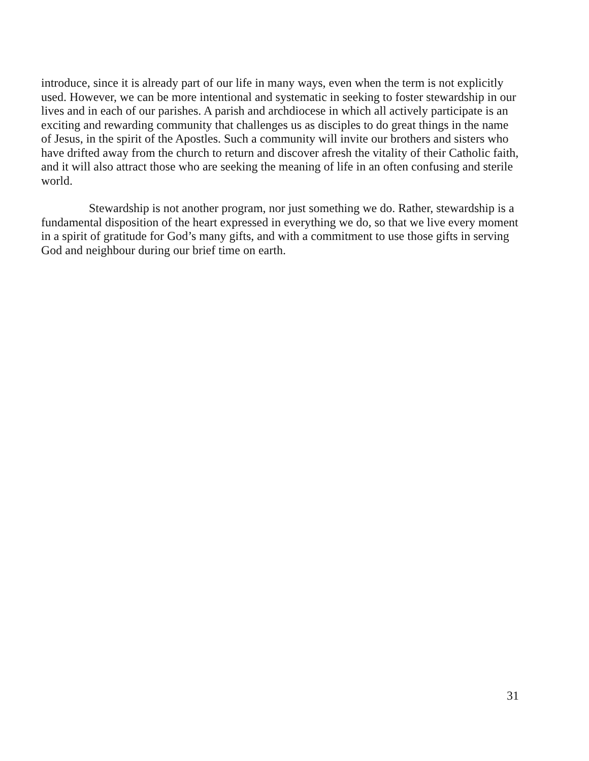introduce, since it is already part of our life in many ways, even when the term is not explicitly used. However, we can be more intentional and systematic in seeking to foster stewardship in our lives and in each of our parishes. A parish and archdiocese in which all actively participate is an exciting and rewarding community that challenges us as disciples to do great things in the name of Jesus, in the spirit of the Apostles. Such a community will invite our brothers and sisters who have drifted away from the church to return and discover afresh the vitality of their Catholic faith, and it will also attract those who are seeking the meaning of life in an often confusing and sterile world.
Stewardship is not another program, nor just something we do. Rather, stewardship is a fundamental disposition of the heart expressed in everything we do, so that we live every moment in a spirit of gratitude for God’s many gifts, and with a commitment to use those gifts in serving God and neighbour during our brief time on earth.
31